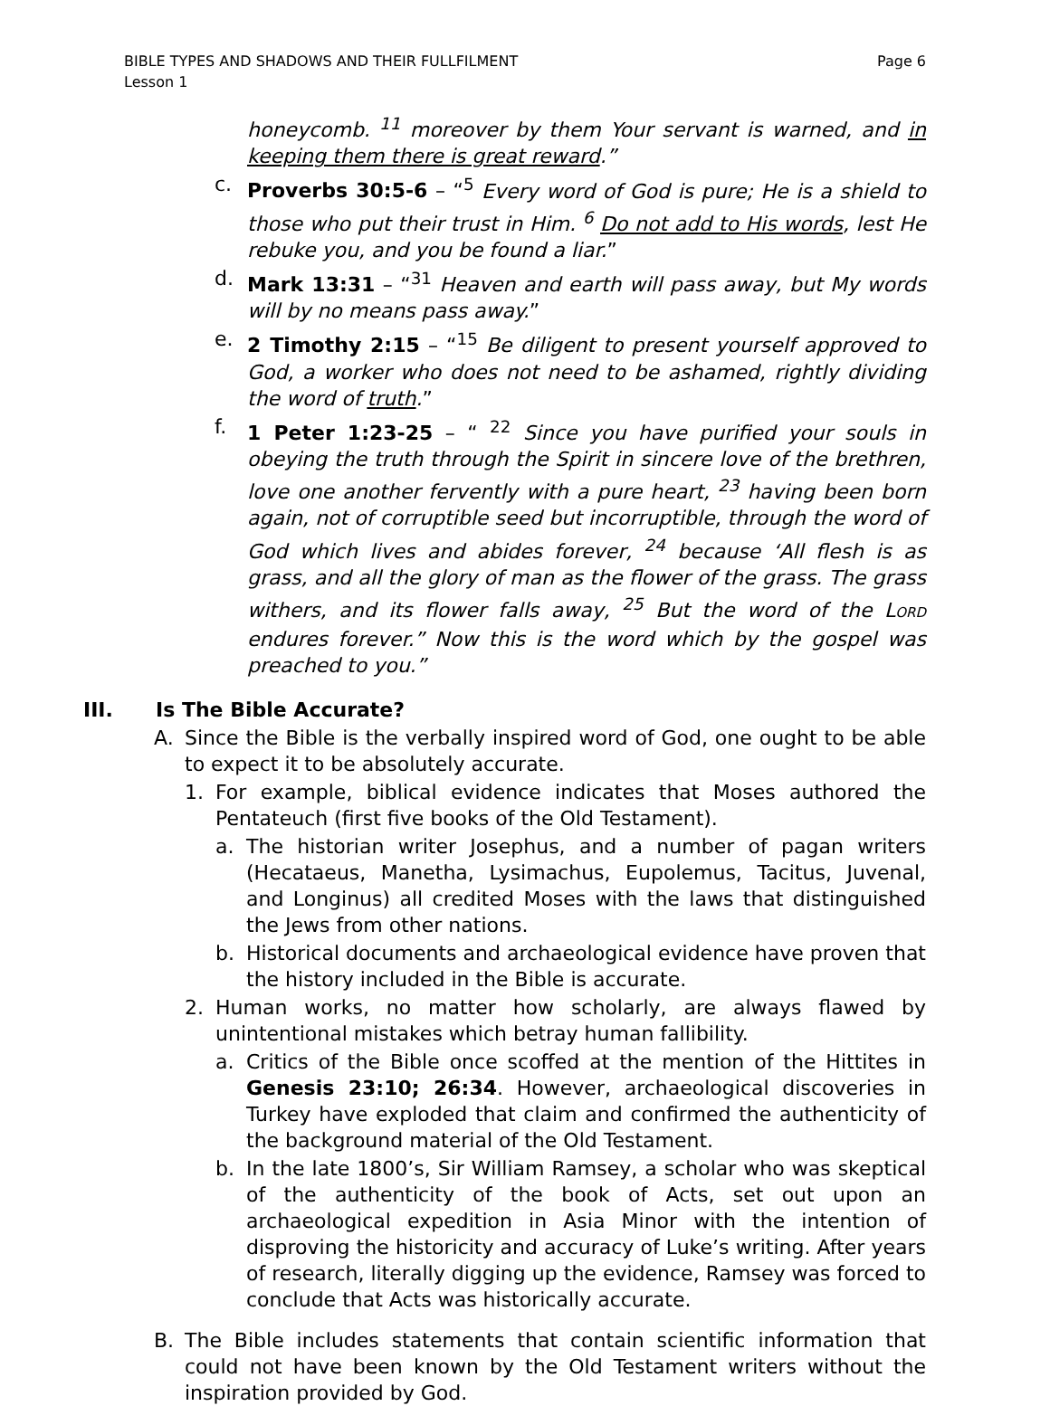BIBLE TYPES AND SHADOWS AND THEIR FULLFILMENT Page 6
Lesson 1
honeycomb. <sup>11</sup> moreover by them Your servant is warned, and in keeping them there is great reward.”
c. Proverbs 30:5-6 – “<sup>5</sup> Every word of God is pure; He is a shield to those who put their trust in Him. <sup>6</sup> Do not add to His words, lest He rebuke you, and you be found a liar.”
d. Mark 13:31 – “<sup>31</sup> Heaven and earth will pass away, but My words will by no means pass away.”
e. 2 Timothy 2:15 – “<sup>15</sup> Be diligent to present yourself approved to God, a worker who does not need to be ashamed, rightly dividing the word of truth.”
f. 1 Peter 1:23-25 – “ <sup>22</sup> Since you have purified your souls in obeying the truth through the Spirit in sincere love of the brethren, love one another fervently with a pure heart, <sup>23</sup> having been born again, not of corruptible seed but incorruptible, through the word of God which lives and abides forever, <sup>24</sup> because ‘All flesh is as grass, and all the glory of man as the flower of the grass. The grass withers, and its flower falls away, <sup>25</sup> But the word of the LORD endures forever.” Now this is the word which by the gospel was preached to you.”
III. Is The Bible Accurate?
A. Since the Bible is the verbally inspired word of God, one ought to be able to expect it to be absolutely accurate.
1. For example, biblical evidence indicates that Moses authored the Pentateuch (first five books of the Old Testament).
a. The historian writer Josephus, and a number of pagan writers (Hecataeus, Manetha, Lysimachus, Eupolemus, Tacitus, Juvenal, and Longinus) all credited Moses with the laws that distinguished the Jews from other nations.
b. Historical documents and archaeological evidence have proven that the history included in the Bible is accurate.
2. Human works, no matter how scholarly, are always flawed by unintentional mistakes which betray human fallibility.
a. Critics of the Bible once scoffed at the mention of the Hittites in Genesis 23:10; 26:34. However, archaeological discoveries in Turkey have exploded that claim and confirmed the authenticity of the background material of the Old Testament.
b. In the late 1800’s, Sir William Ramsey, a scholar who was skeptical of the authenticity of the book of Acts, set out upon an archaeological expedition in Asia Minor with the intention of disproving the historicity and accuracy of Luke’s writing. After years of research, literally digging up the evidence, Ramsey was forced to conclude that Acts was historically accurate.
B. The Bible includes statements that contain scientific information that could not have been known by the Old Testament writers without the inspiration provided by God.